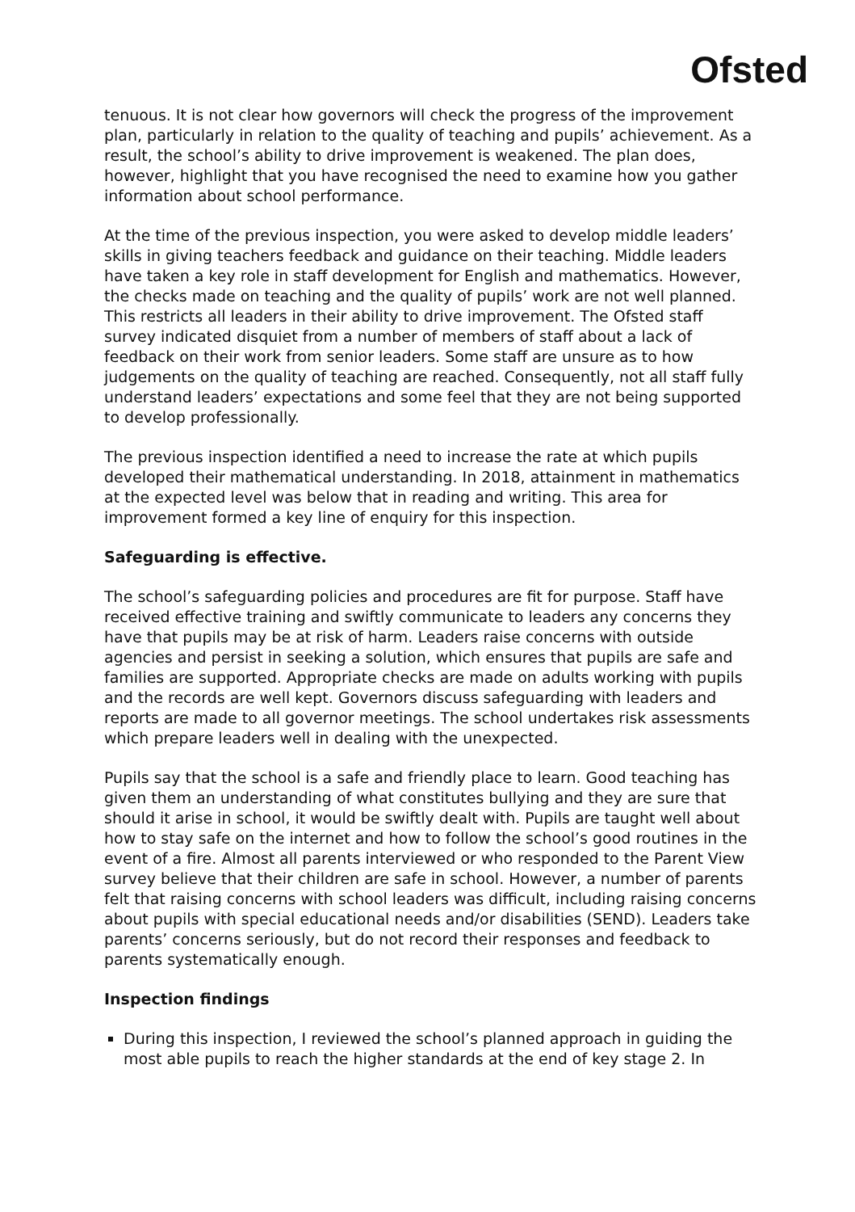Ofsted
tenuous. It is not clear how governors will check the progress of the improvement plan, particularly in relation to the quality of teaching and pupils’ achievement. As a result, the school’s ability to drive improvement is weakened. The plan does, however, highlight that you have recognised the need to examine how you gather information about school performance.
At the time of the previous inspection, you were asked to develop middle leaders’ skills in giving teachers feedback and guidance on their teaching. Middle leaders have taken a key role in staff development for English and mathematics. However, the checks made on teaching and the quality of pupils’ work are not well planned. This restricts all leaders in their ability to drive improvement. The Ofsted staff survey indicated disquiet from a number of members of staff about a lack of feedback on their work from senior leaders. Some staff are unsure as to how judgements on the quality of teaching are reached. Consequently, not all staff fully understand leaders’ expectations and some feel that they are not being supported to develop professionally.
The previous inspection identified a need to increase the rate at which pupils developed their mathematical understanding. In 2018, attainment in mathematics at the expected level was below that in reading and writing. This area for improvement formed a key line of enquiry for this inspection.
Safeguarding is effective.
The school’s safeguarding policies and procedures are fit for purpose. Staff have received effective training and swiftly communicate to leaders any concerns they have that pupils may be at risk of harm. Leaders raise concerns with outside agencies and persist in seeking a solution, which ensures that pupils are safe and families are supported. Appropriate checks are made on adults working with pupils and the records are well kept. Governors discuss safeguarding with leaders and reports are made to all governor meetings. The school undertakes risk assessments which prepare leaders well in dealing with the unexpected.
Pupils say that the school is a safe and friendly place to learn. Good teaching has given them an understanding of what constitutes bullying and they are sure that should it arise in school, it would be swiftly dealt with. Pupils are taught well about how to stay safe on the internet and how to follow the school’s good routines in the event of a fire. Almost all parents interviewed or who responded to the Parent View survey believe that their children are safe in school. However, a number of parents felt that raising concerns with school leaders was difficult, including raising concerns about pupils with special educational needs and/or disabilities (SEND). Leaders take parents’ concerns seriously, but do not record their responses and feedback to parents systematically enough.
Inspection findings
During this inspection, I reviewed the school’s planned approach in guiding the most able pupils to reach the higher standards at the end of key stage 2. In